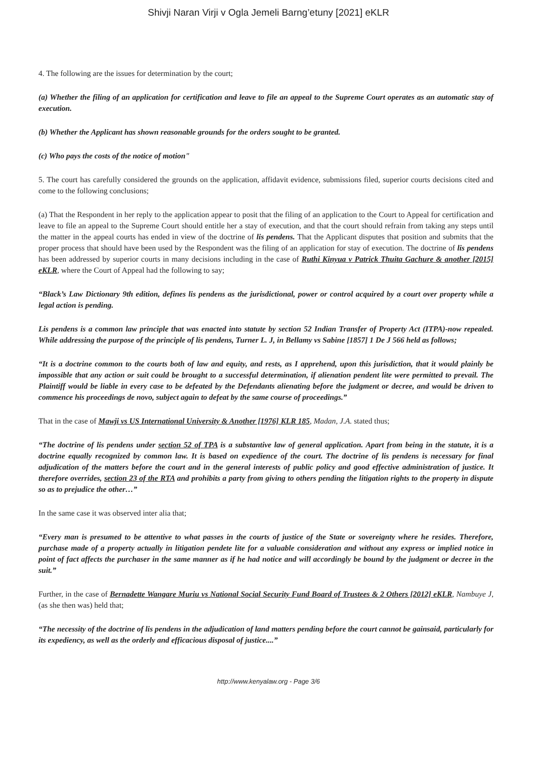Shivji Naran Virji v Ogla Jemeli Barng’etuny [2021] eKLR
4. The following are the issues for determination by the court;
(a) Whether the filing of an application for certification and leave to file an appeal to the Supreme Court operates as an automatic stay of execution.
(b) Whether the Applicant has shown reasonable grounds for the orders sought to be granted.
(c) Who pays the costs of the notice of motion"
5. The court has carefully considered the grounds on the application, affidavit evidence, submissions filed, superior courts decisions cited and come to the following conclusions;
(a) That the Respondent in her reply to the application appear to posit that the filing of an application to the Court to Appeal for certification and leave to file an appeal to the Supreme Court should entitle her a stay of execution, and that the court should refrain from taking any steps until the matter in the appeal courts has ended in view of the doctrine of lis pendens. That the Applicant disputes that position and submits that the proper process that should have been used by the Respondent was the filing of an application for stay of execution. The doctrine of lis pendens has been addressed by superior courts in many decisions including in the case of Ruthi Kinyua v Patrick Thuita Gachure & another [2015] eKLR, where the Court of Appeal had the following to say;
“Black’s Law Dictionary 9th edition, defines lis pendens as the jurisdictional, power or control acquired by a court over property while a legal action is pending.
Lis pendens is a common law principle that was enacted into statute by section 52 Indian Transfer of Property Act (ITPA)-now repealed. While addressing the purpose of the principle of lis pendens, Turner L. J, in Bellamy vs Sabine [1857] 1 De J 566 held as follows;
“It is a doctrine common to the courts both of law and equity, and rests, as I apprehend, upon this jurisdiction, that it would plainly be impossible that any action or suit could be brought to a successful determination, if alienation pendent lite were permitted to prevail. The Plaintiff would be liable in every case to be defeated by the Defendants alienating before the judgment or decree, and would be driven to commence his proceedings de novo, subject again to defeat by the same course of proceedings.”
That in the case of Mawji vs US International University & Another [1976] KLR 185, Madan, J.A. stated thus;
“The doctrine of lis pendens under section 52 of TPA is a substantive law of general application. Apart from being in the statute, it is a doctrine equally recognized by common law. It is based on expedience of the court. The doctrine of lis pendens is necessary for final adjudication of the matters before the court and in the general interests of public policy and good effective administration of justice. It therefore overrides, section 23 of the RTA and prohibits a party from giving to others pending the litigation rights to the property in dispute so as to prejudice the other…”
In the same case it was observed inter alia that;
“Every man is presumed to be attentive to what passes in the courts of justice of the State or sovereignty where he resides. Therefore, purchase made of a property actually in litigation pendete lite for a valuable consideration and without any express or implied notice in point of fact affects the purchaser in the same manner as if he had notice and will accordingly be bound by the judgment or decree in the suit.”
Further, in the case of Bernadette Wangare Muriu vs National Social Security Fund Board of Trustees & 2 Others [2012] eKLR, Nambuye J, (as she then was) held that;
“The necessity of the doctrine of lis pendens in the adjudication of land matters pending before the court cannot be gainsaid, particularly for its expediency, as well as the orderly and efficacious disposal of justice....”
http://www.kenyalaw.org - Page 3/6